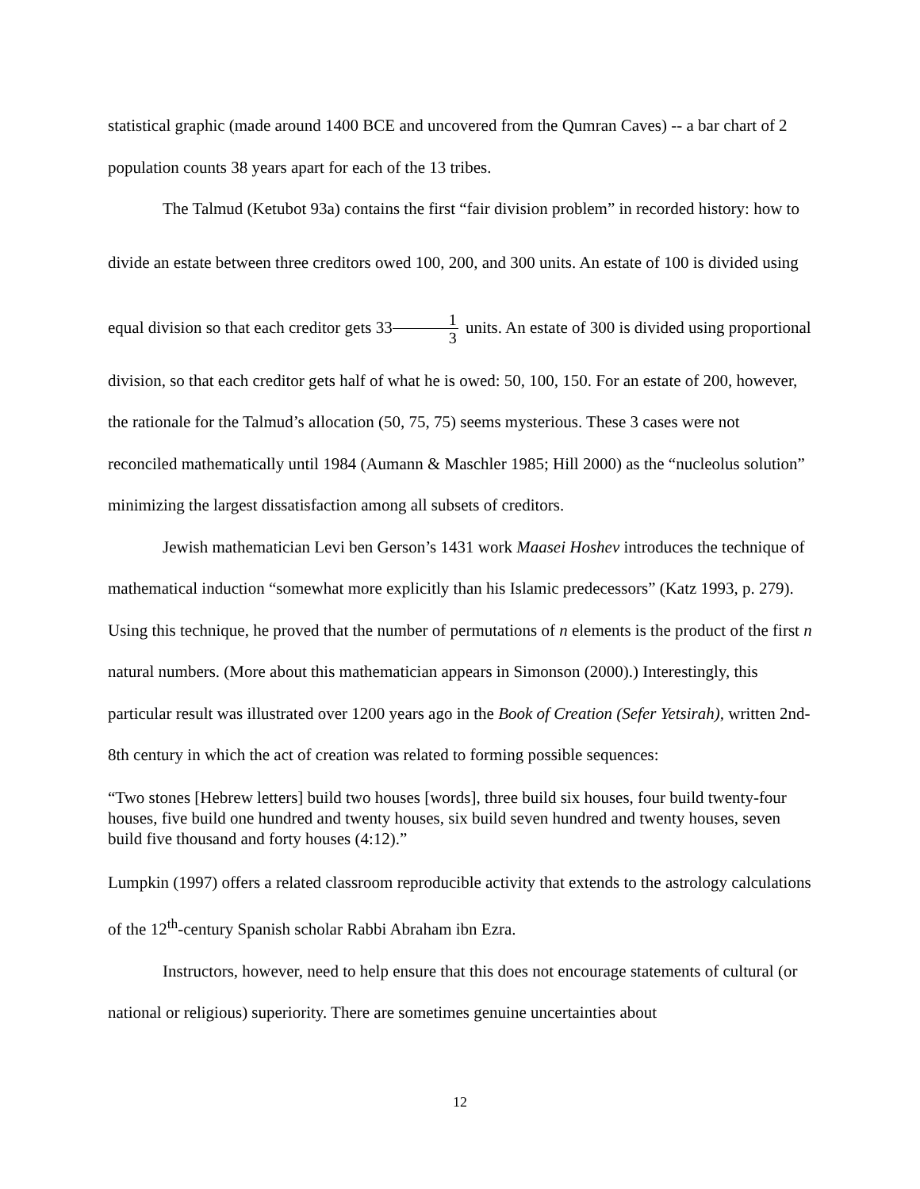statistical graphic (made around 1400 BCE and uncovered from the Qumran Caves) -- a bar chart of 2 population counts 38 years apart for each of the 13 tribes.
The Talmud (Ketubot 93a) contains the first “fair division problem” in recorded history: how to divide an estate between three creditors owed 100, 200, and 300 units. An estate of 100 is divided using equal division so that each creditor gets 331 3 units. An estate of 300 is divided using proportional division, so that each creditor gets half of what he is owed: 50, 100, 150. For an estate of 200, however, the rationale for the Talmud’s allocation (50, 75, 75) seems mysterious. These 3 cases were not reconciled mathematically until 1984 (Aumann & Maschler 1985; Hill 2000) as the “nucleolus solution” minimizing the largest dissatisfaction among all subsets of creditors.
Jewish mathematician Levi ben Gerson’s 1431 work Maasei Hoshev introduces the technique of mathematical induction “somewhat more explicitly than his Islamic predecessors” (Katz 1993, p. 279). Using this technique, he proved that the number of permutations of n elements is the product of the first n natural numbers. (More about this mathematician appears in Simonson (2000).) Interestingly, this particular result was illustrated over 1200 years ago in the Book of Creation (Sefer Yetsirah), written 2nd-8th century in which the act of creation was related to forming possible sequences:
“Two stones [Hebrew letters] build two houses [words], three build six houses, four build twenty-four houses, five build one hundred and twenty houses, six build seven hundred and twenty houses, seven build five thousand and forty houses (4:12).”
Lumpkin (1997) offers a related classroom reproducible activity that extends to the astrology calculations of the 12<sup>th</sup>-century Spanish scholar Rabbi Abraham ibn Ezra.
Instructors, however, need to help ensure that this does not encourage statements of cultural (or national or religious) superiority. There are sometimes genuine uncertainties about
12